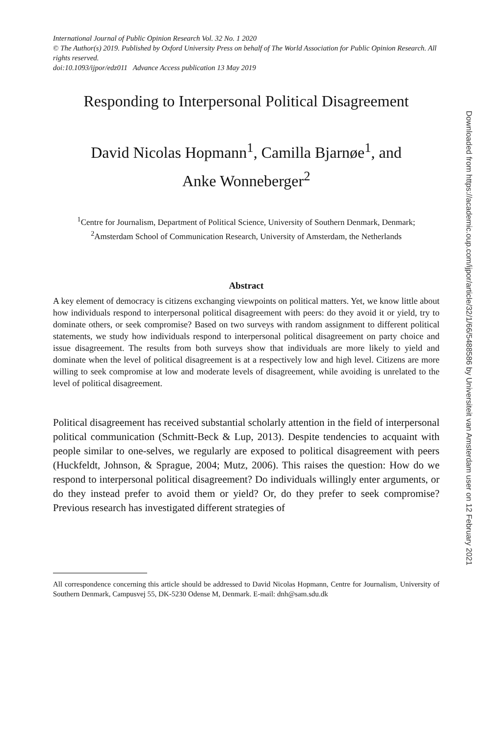International Journal of Public Opinion Research Vol. 32 No. 1 2020
© The Author(s) 2019. Published by Oxford University Press on behalf of The World Association for Public Opinion Research. All rights reserved.
doi:10.1093/ijpor/edz011 Advance Access publication 13 May 2019
Responding to Interpersonal Political Disagreement
David Nicolas Hopmann<sup>1</sup>, Camilla Bjarnøe<sup>1</sup>, and
Anke Wonneberger<sup>2</sup>
<sup>1</sup> Centre for Journalism, Department of Political Science, University of Southern Denmark, Denmark;
<sup>2</sup> Amsterdam School of Communication Research, University of Amsterdam, the Netherlands
Abstract
A key element of democracy is citizens exchanging viewpoints on political matters. Yet, we know little about how individuals respond to interpersonal political disagreement with peers: do they avoid it or yield, try to dominate others, or seek compromise? Based on two surveys with random assignment to different political statements, we study how individuals respond to interpersonal political disagreement on party choice and issue disagreement. The results from both surveys show that individuals are more likely to yield and dominate when the level of political disagreement is at a respectively low and high level. Citizens are more willing to seek compromise at low and moderate levels of disagreement, while avoiding is unrelated to the level of political disagreement.
Political disagreement has received substantial scholarly attention in the field of interpersonal political communication (Schmitt-Beck & Lup, 2013). Despite tendencies to acquaint with people similar to one-selves, we regularly are exposed to political disagreement with peers (Huckfeldt, Johnson, & Sprague, 2004; Mutz, 2006). This raises the question: How do we respond to interpersonal political disagreement? Do individuals willingly enter arguments, or do they instead prefer to avoid them or yield? Or, do they prefer to seek compromise? Previous research has investigated different strategies of
All correspondence concerning this article should be addressed to David Nicolas Hopmann, Centre for Journalism, University of Southern Denmark, Campusvej 55, DK-5230 Odense M, Denmark. E-mail: dnh@sam.sdu.dk
Downloaded from https://academic.oup.com/ijpor/article/32/1/66/5488586 by Universiteit van Amsterdam user on 12 February 2021